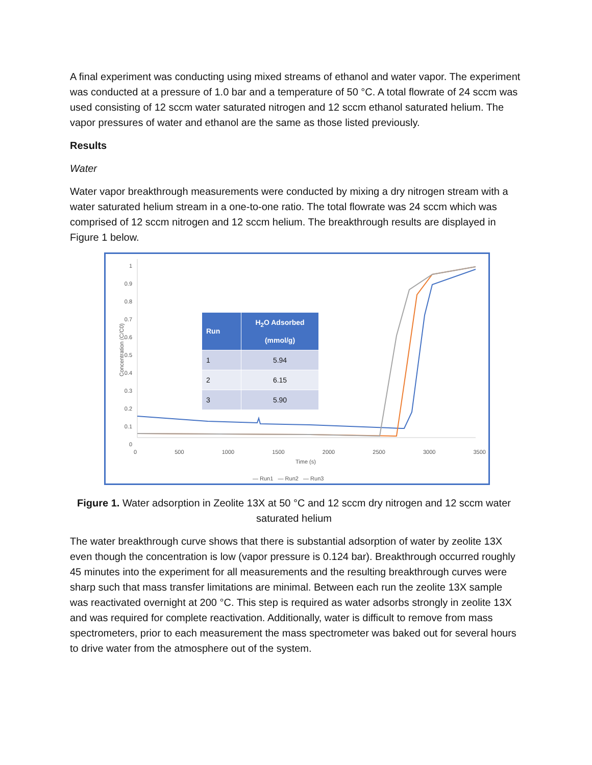A final experiment was conducting using mixed streams of ethanol and water vapor. The experiment was conducted at a pressure of 1.0 bar and a temperature of 50 °C. A total flowrate of 24 sccm was used consisting of 12 sccm water saturated nitrogen and 12 sccm ethanol saturated helium. The vapor pressures of water and ethanol are the same as those listed previously.
Results
Water
Water vapor breakthrough measurements were conducted by mixing a dry nitrogen stream with a water saturated helium stream in a one-to-one ratio. The total flowrate was 24 sccm which was comprised of 12 sccm nitrogen and 12 sccm helium. The breakthrough results are displayed in Figure 1 below.
1
0.9
0.8
0.7
0.6
0.5
0.4
0.3
0.2
0.1
0
Concentration (C/C0)
0 500 1000 1500 2000 2500 3000 3500
Time (s)
— Run1 — Run2 — Run3
| Run | H<sub>2</sub>O Adsorbed (mmol/g) |
| --- | --- |
| 1 | 5.94 |
| 2 | 6.15 |
| 3 | 5.90 |
Figure 1. Water adsorption in Zeolite 13X at 50 °C and 12 sccm dry nitrogen and 12 sccm water saturated helium
The water breakthrough curve shows that there is substantial adsorption of water by zeolite 13X even though the concentration is low (vapor pressure is 0.124 bar). Breakthrough occurred roughly 45 minutes into the experiment for all measurements and the resulting breakthrough curves were sharp such that mass transfer limitations are minimal. Between each run the zeolite 13X sample was reactivated overnight at 200 °C. This step is required as water adsorbs strongly in zeolite 13X and was required for complete reactivation. Additionally, water is difficult to remove from mass spectrometers, prior to each measurement the mass spectrometer was baked out for several hours to drive water from the atmosphere out of the system.